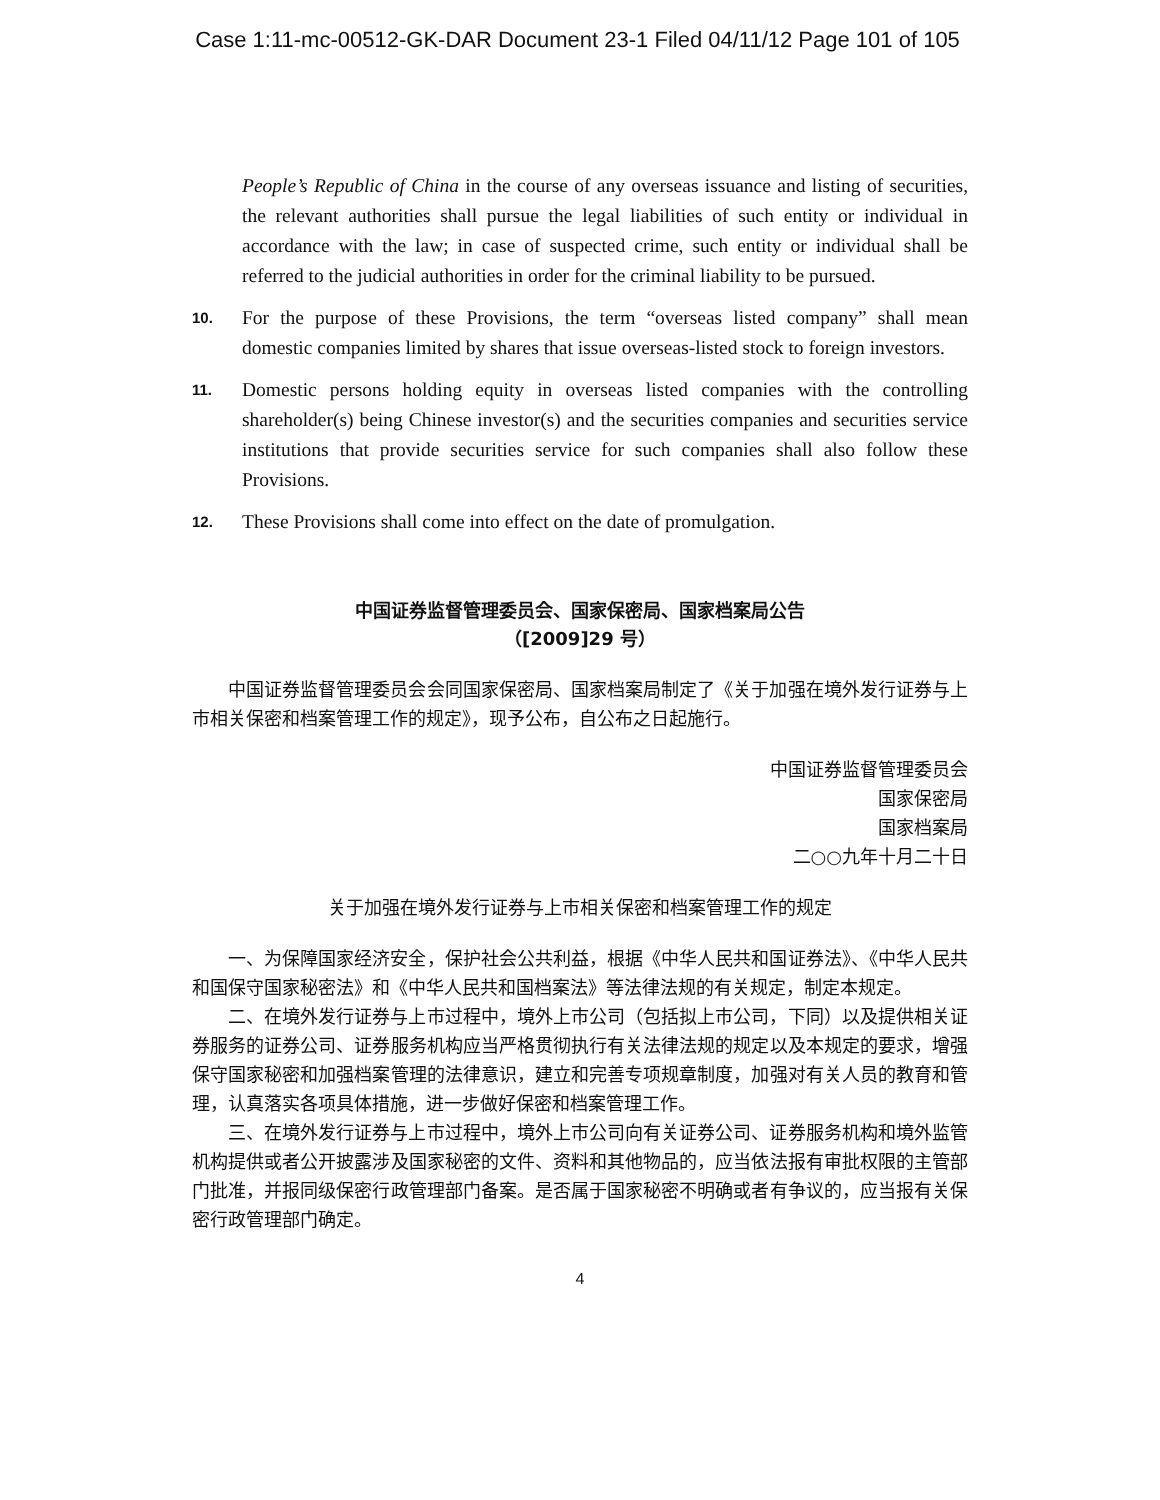Case 1:11-mc-00512-GK-DAR Document 23-1 Filed 04/11/12 Page 101 of 105
People’s Republic of China in the course of any overseas issuance and listing of securities, the relevant authorities shall pursue the legal liabilities of such entity or individual in accordance with the law; in case of suspected crime, such entity or individual shall be referred to the judicial authorities in order for the criminal liability to be pursued.
10.
For the purpose of these Provisions, the term “overseas listed company” shall mean domestic companies limited by shares that issue overseas-listed stock to foreign investors.
11.
Domestic persons holding equity in overseas listed companies with the controlling shareholder(s) being Chinese investor(s) and the securities companies and securities service institutions that provide securities service for such companies shall also follow these Provisions.
12.
These Provisions shall come into effect on the date of promulgation.
中国证券监督管理委员会、国家保密局、国家档案局公告
（[2009]29 号）
中国证券监督管理委员会会同国家保密局、国家档案局制定了《关于加强在境外发行证券与上市相关保密和档案管理工作的规定》，现予公布，自公布之日起施行。
中国证券监督管理委员会
国家保密局
国家档案局
二○○九年十月二十日
关于加强在境外发行证券与上市相关保密和档案管理工作的规定
一、为保障国家经济安全，保护社会公共利益，根据《中华人民共和国证券法》、《中华人民共和国保守国家秘密法》和《中华人民共和国档案法》等法律法规的有关规定，制定本规定。
二、在境外发行证券与上市过程中，境外上市公司（包括拟上市公司，下同）以及提供相关证券服务的证券公司、证券服务机构应当严格贯彻执行有关法律法规的规定以及本规定的要求，增强保守国家秘密和加强档案管理的法律意识，建立和完善专项规章制度，加强对有关人员的教育和管理，认真落实各项具体措施，进一步做好保密和档案管理工作。
三、在境外发行证券与上市过程中，境外上市公司向有关证券公司、证券服务机构和境外监管机构提供或者公开披露涉及国家秘密的文件、资料和其他物品的，应当依法报有审批权限的主管部门批准，并报同级保密行政管理部门备案。是否属于国家秘密不明确或者有争议的，应当报有关保密行政管理部门确定。
4